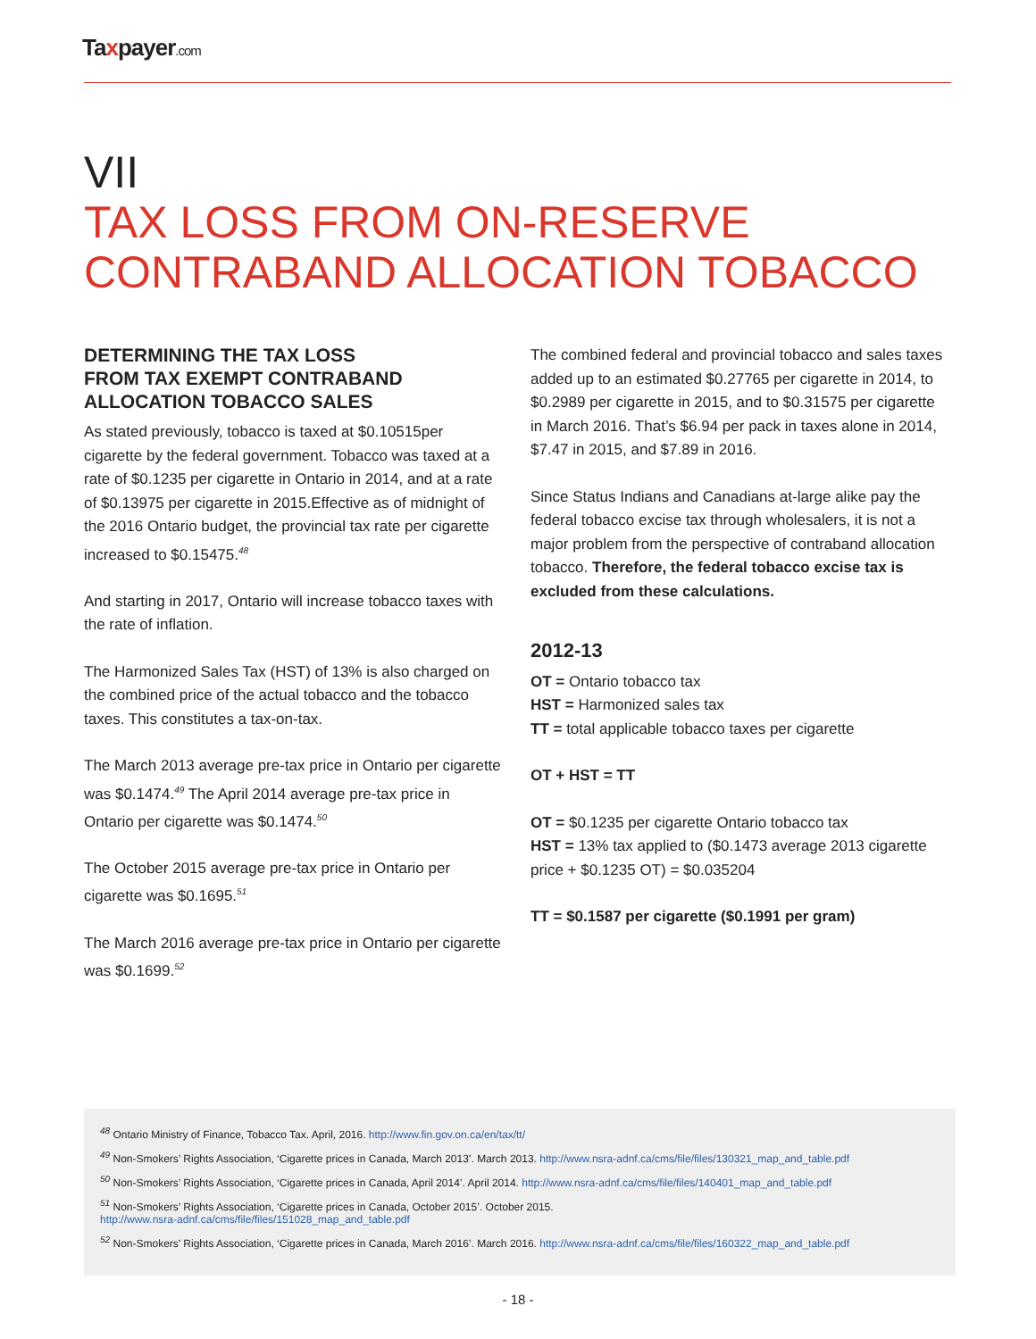Taxpayer.com
VII
TAX LOSS FROM ON-RESERVE
CONTRABAND ALLOCATION TOBACCO
DETERMINING THE TAX LOSS
FROM TAX EXEMPT CONTRABAND
ALLOCATION TOBACCO SALES
As stated previously, tobacco is taxed at $0.10515per cigarette by the federal government. Tobacco was taxed at a rate of $0.1235 per cigarette in Ontario in 2014, and at a rate of $0.13975 per cigarette in 2015.Effective as of midnight of the 2016 Ontario budget, the provincial tax rate per cigarette increased to $0.15475.<sup>48</sup>
And starting in 2017, Ontario will increase tobacco taxes with the rate of inflation.
The Harmonized Sales Tax (HST) of 13% is also charged on the combined price of the actual tobacco and the tobacco taxes. This constitutes a tax-on-tax.
The March 2013 average pre-tax price in Ontario per cigarette was $0.1474.<sup>49</sup> The April 2014 average pre-tax price in Ontario per cigarette was $0.1474.<sup>50</sup>
The October 2015 average pre-tax price in Ontario per cigarette was $0.1695.<sup>51</sup>
The March 2016 average pre-tax price in Ontario per cigarette was $0.1699.<sup>52</sup>
The combined federal and provincial tobacco and sales taxes added up to an estimated $0.27765 per cigarette in 2014, to $0.2989 per cigarette in 2015, and to $0.31575 per cigarette in March 2016. That’s $6.94 per pack in taxes alone in 2014, $7.47 in 2015, and $7.89 in 2016.
Since Status Indians and Canadians at-large alike pay the federal tobacco excise tax through wholesalers, it is not a major problem from the perspective of contraband allocation tobacco. Therefore, the federal tobacco excise tax is excluded from these calculations.
2012-13
OT = Ontario tobacco tax
HST = Harmonized sales tax
TT = total applicable tobacco taxes per cigarette
OT + HST = TT
OT = $0.1235 per cigarette Ontario tobacco tax
HST = 13% tax applied to ($0.1473 average 2013 cigarette price + $0.1235 OT) = $0.035204
TT = $0.1587 per cigarette ($0.1991 per gram)
<sup>48</sup> Ontario Ministry of Finance, Tobacco Tax. April, 2016. http://www.fin.gov.on.ca/en/tax/tt/
<sup>49</sup> Non-Smokers’ Rights Association, ‘Cigarette prices in Canada, March 2013’. March 2013. http://www.nsra-adnf.ca/cms/file/files/130321_map_and_table.pdf
<sup>50</sup> Non-Smokers’ Rights Association, ‘Cigarette prices in Canada, April 2014’. April 2014. http://www.nsra-adnf.ca/cms/file/files/140401_map_and_table.pdf
<sup>51</sup> Non-Smokers’ Rights Association, ‘Cigarette prices in Canada, October 2015’. October 2015.
http://www.nsra-adnf.ca/cms/file/files/151028_map_and_table.pdf
<sup>52</sup> Non-Smokers’ Rights Association, ‘Cigarette prices in Canada, March 2016’. March 2016. http://www.nsra-adnf.ca/cms/file/files/160322_map_and_table.pdf
- 18 -